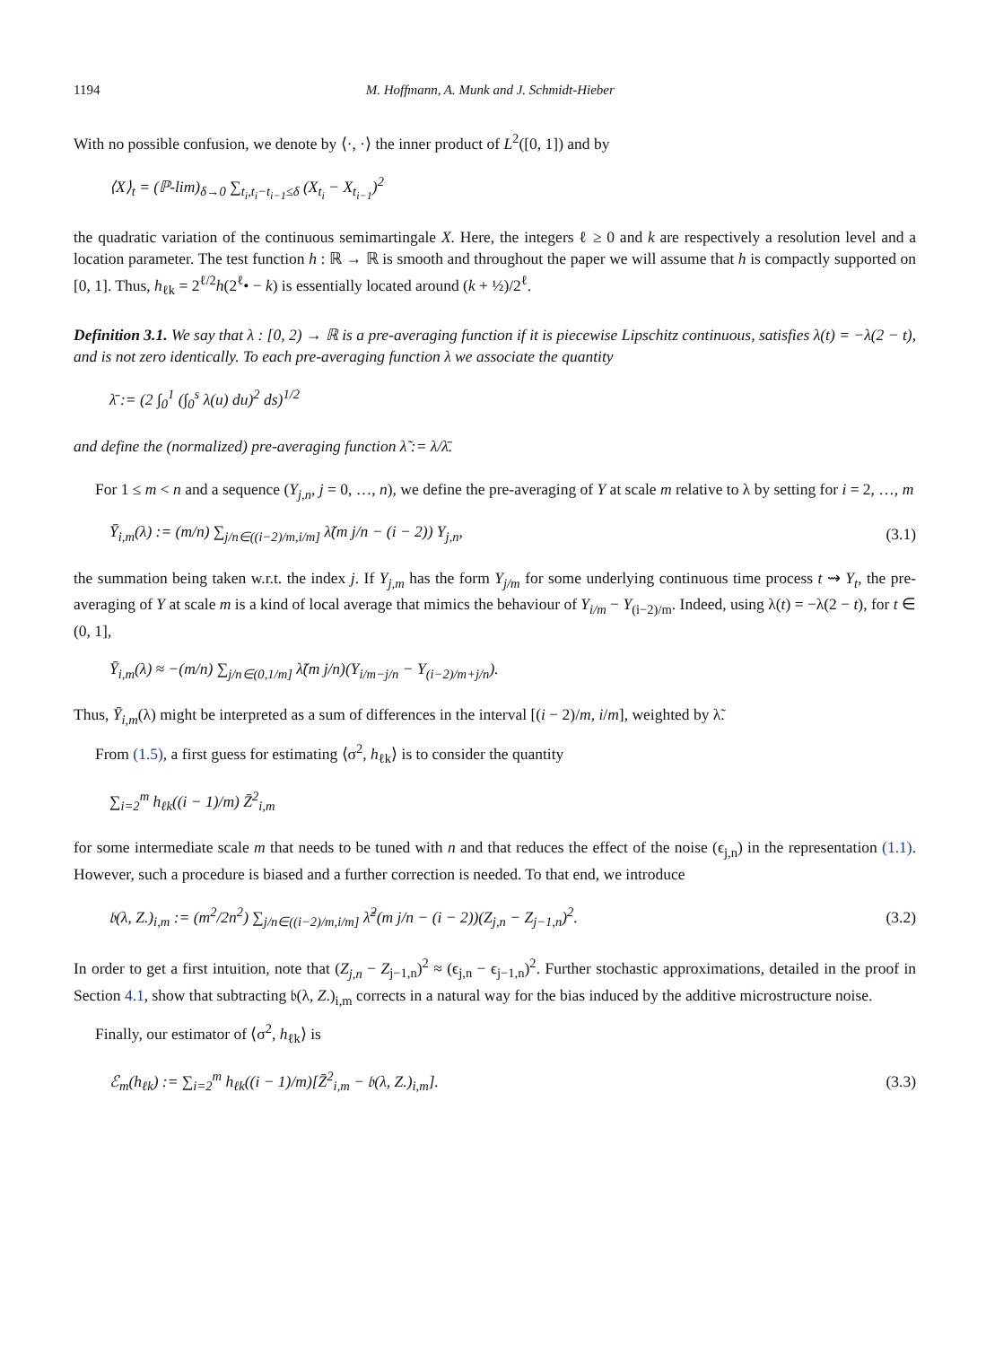1194 M. Hoffmann, A. Munk and J. Schmidt-Hieber
With no possible confusion, we denote by ⟨·, ·⟩ the inner product of L<sup>2</sup>([0, 1]) and by
⟨X⟩<sub>t</sub> = (ℙ-lim)<sub>δ→0</sub> ∑<sub>t<sub>i</sub>,t<sub>i</sub>−t<sub>i−1</sub>≤δ</sub> (X<sub>t<sub>i</sub></sub> − X<sub>t<sub>i−1</sub></sub>)<sup>2</sup>
the quadratic variation of the continuous semimartingale X. Here, the integers ℓ ≥ 0 and k are respectively a resolution level and a location parameter. The test function h : ℝ → ℝ is smooth and throughout the paper we will assume that h is compactly supported on [0, 1]. Thus, h<sub>ℓk</sub> = 2<sup>ℓ/2</sup>h(2<sup>ℓ</sup>• − k) is essentially located around (k + ½)/2<sup>ℓ</sup>.
Definition 3.1. We say that λ : [0, 2) → ℝ is a pre-averaging function if it is piecewise Lipschitz continuous, satisfies λ(t) = −λ(2 − t), and is not zero identically. To each pre-averaging function λ we associate the quantity
λ̄ := (2 ∫<sub>0</sub><sup>1</sup> (∫<sub>0</sub><sup>s</sup> λ(u) du)<sup>2</sup> ds)<sup>1/2</sup>
and define the (normalized) pre-averaging function λ̃ := λ/λ̄.
For 1 ≤ m < n and a sequence (Y<sub>j,n</sub>, j = 0, …, n), we define the pre-averaging of Y at scale m relative to λ by setting for i = 2, …, m
Ȳ<sub>i,m</sub>(λ) := (m/n) ∑<sub>j/n∈((i−2)/m,i/m]</sub> λ̃(m j/n − (i − 2)) Y<sub>j,n</sub>, (3.1)
the summation being taken w.r.t. the index j. If Y<sub>j,m</sub> has the form Y<sub>j/m</sub> for some underlying continuous time process t ⇝ Y<sub>t</sub>, the pre-averaging of Y at scale m is a kind of local average that mimics the behaviour of Y<sub>i/m</sub> − Y<sub>(i−2)/m</sub>. Indeed, using λ(t) = −λ(2 − t), for t ∈ (0, 1],
Ȳ<sub>i,m</sub>(λ) ≈ −(m/n) ∑<sub>j/n∈(0,1/m]</sub> λ̃(m j/n)(Y<sub>i/m−j/n</sub> − Y<sub>(i−2)/m+j/n</sub>).
Thus, Ȳ<sub>i,m</sub>(λ) might be interpreted as a sum of differences in the interval [(i − 2)/m, i/m], weighted by λ̃.
From (1.5), a first guess for estimating ⟨σ<sup>2</sup>, h<sub>ℓk</sub>⟩ is to consider the quantity
∑<sub>i=2</sub><sup>m</sup> h<sub>ℓk</sub>((i − 1)/m) Z̄<sup>2</sup><sub>i,m</sub>
for some intermediate scale m that needs to be tuned with n and that reduces the effect of the noise (ϵ<sub>j,n</sub>) in the representation (1.1). However, such a procedure is biased and a further correction is needed. To that end, we introduce
𝔟(λ, Z.)<sub>i,m</sub> := (m<sup>2</sup>/2n<sup>2</sup>) ∑<sub>j/n∈((i−2)/m,i/m]</sub> λ̃<sup>2</sup>(m j/n − (i − 2))(Z<sub>j,n</sub> − Z<sub>j−1,n</sub>)<sup>2</sup>. (3.2)
In order to get a first intuition, note that (Z<sub>j,n</sub> − Z<sub>j−1,n</sub>)<sup>2</sup> ≈ (ϵ<sub>j,n</sub> − ϵ<sub>j−1,n</sub>)<sup>2</sup>. Further stochastic approximations, detailed in the proof in Section 4.1, show that subtracting 𝔟(λ, Z.)<sub>i,m</sub> corrects in a natural way for the bias induced by the additive microstructure noise.
Finally, our estimator of ⟨σ<sup>2</sup>, h<sub>ℓk</sub>⟩ is
ℰ<sub>m</sub>(h<sub>ℓk</sub>) := ∑<sub>i=2</sub><sup>m</sup> h<sub>ℓk</sub>((i − 1)/m)[Z̄<sup>2</sup><sub>i,m</sub> − 𝔟(λ, Z.)<sub>i,m</sub>]. (3.3)